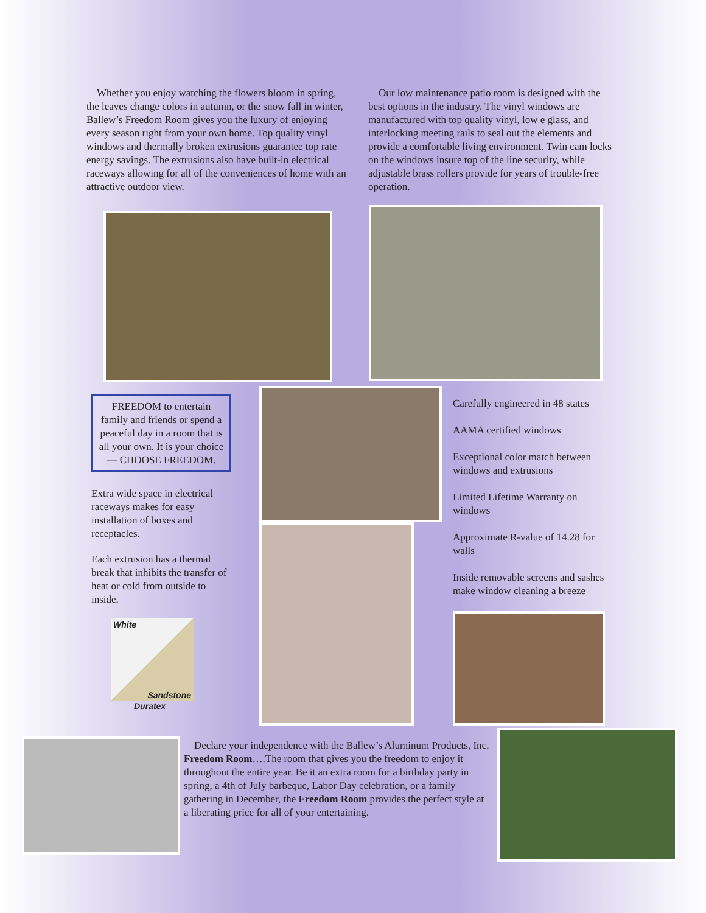Whether you enjoy watching the flowers bloom in spring, the leaves change colors in autumn, or the snow fall in winter, Ballew’s Freedom Room gives you the luxury of enjoying every season right from your own home. Top quality vinyl windows and thermally broken extrusions guarantee top rate energy savings. The extrusions also have built-in electrical raceways allowing for all of the conveniences of home with an attractive outdoor view.
Our low maintenance patio room is designed with the best options in the industry. The vinyl windows are manufactured with top quality vinyl, low e glass, and interlocking meeting rails to seal out the elements and provide a comfortable living environment. Twin cam locks on the windows insure top of the line security, while adjustable brass rollers provide for years of trouble-free operation.
FREEDOM to entertain family and friends or spend a peaceful day in a room that is all your own. It is your choice — CHOOSE FREEDOM.
Extra wide space in electrical raceways makes for easy installation of boxes and receptacles.
Each extrusion has a thermal break that inhibits the transfer of heat or cold from outside to inside.
White
Sandstone
Duratex
Carefully engineered in 48 states
AAMA certified windows
Exceptional color match between windows and extrusions
Limited Lifetime Warranty on windows
Approximate R-value of 14.28 for walls
Inside removable screens and sashes make window cleaning a breeze
Declare your independence with the Ballew’s Aluminum Products, Inc. Freedom Room….The room that gives you the freedom to enjoy it throughout the entire year. Be it an extra room for a birthday party in spring, a 4th of July barbeque, Labor Day celebration, or a family gathering in December, the Freedom Room provides the perfect style at a liberating price for all of your entertaining.